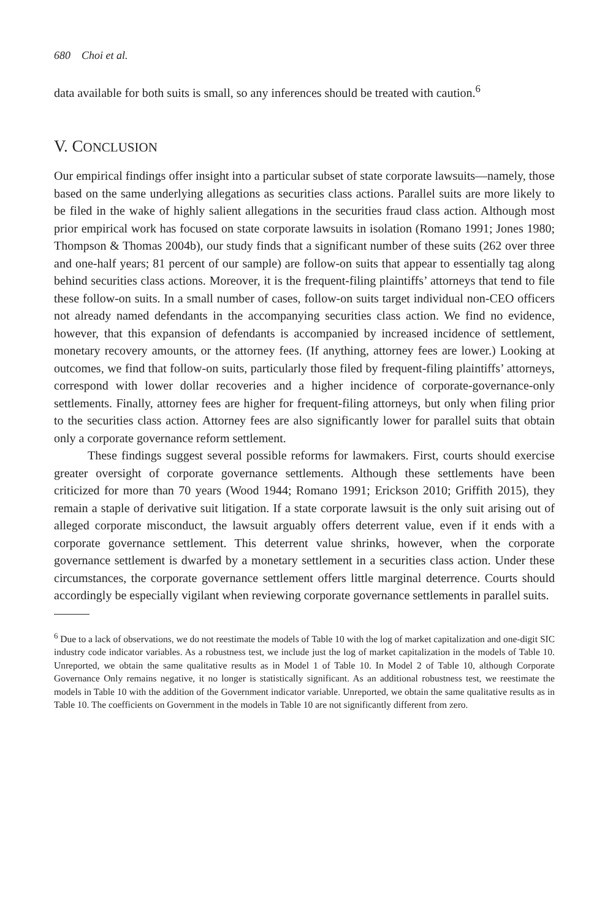680 Choi et al.
data available for both suits is small, so any inferences should be treated with caution.<sup>6</sup>
V. CONCLUSION
Our empirical findings offer insight into a particular subset of state corporate lawsuits—namely, those based on the same underlying allegations as securities class actions. Parallel suits are more likely to be filed in the wake of highly salient allegations in the securities fraud class action. Although most prior empirical work has focused on state corporate lawsuits in isolation (Romano 1991; Jones 1980; Thompson & Thomas 2004b), our study finds that a significant number of these suits (262 over three and one-half years; 81 percent of our sample) are follow-on suits that appear to essentially tag along behind securities class actions. Moreover, it is the frequent-filing plaintiffs’ attorneys that tend to file these follow-on suits. In a small number of cases, follow-on suits target individual non-CEO officers not already named defendants in the accompanying securities class action. We find no evidence, however, that this expansion of defendants is accompanied by increased incidence of settlement, monetary recovery amounts, or the attorney fees. (If anything, attorney fees are lower.) Looking at outcomes, we find that follow-on suits, particularly those filed by frequent-filing plaintiffs’ attorneys, correspond with lower dollar recoveries and a higher incidence of corporate-governance-only settlements. Finally, attorney fees are higher for frequent-filing attorneys, but only when filing prior to the securities class action. Attorney fees are also significantly lower for parallel suits that obtain only a corporate governance reform settlement.
These findings suggest several possible reforms for lawmakers. First, courts should exercise greater oversight of corporate governance settlements. Although these settlements have been criticized for more than 70 years (Wood 1944; Romano 1991; Erickson 2010; Griffith 2015), they remain a staple of derivative suit litigation. If a state corporate lawsuit is the only suit arising out of alleged corporate misconduct, the lawsuit arguably offers deterrent value, even if it ends with a corporate governance settlement. This deterrent value shrinks, however, when the corporate governance settlement is dwarfed by a monetary settlement in a securities class action. Under these circumstances, the corporate governance settlement offers little marginal deterrence. Courts should accordingly be especially vigilant when reviewing corporate governance settlements in parallel suits.
<sup>6</sup> Due to a lack of observations, we do not reestimate the models of Table 10 with the log of market capitalization and one-digit SIC industry code indicator variables. As a robustness test, we include just the log of market capitalization in the models of Table 10. Unreported, we obtain the same qualitative results as in Model 1 of Table 10. In Model 2 of Table 10, although Corporate Governance Only remains negative, it no longer is statistically significant. As an additional robustness test, we reestimate the models in Table 10 with the addition of the Government indicator variable. Unreported, we obtain the same qualitative results as in Table 10. The coefficients on Government in the models in Table 10 are not significantly different from zero.